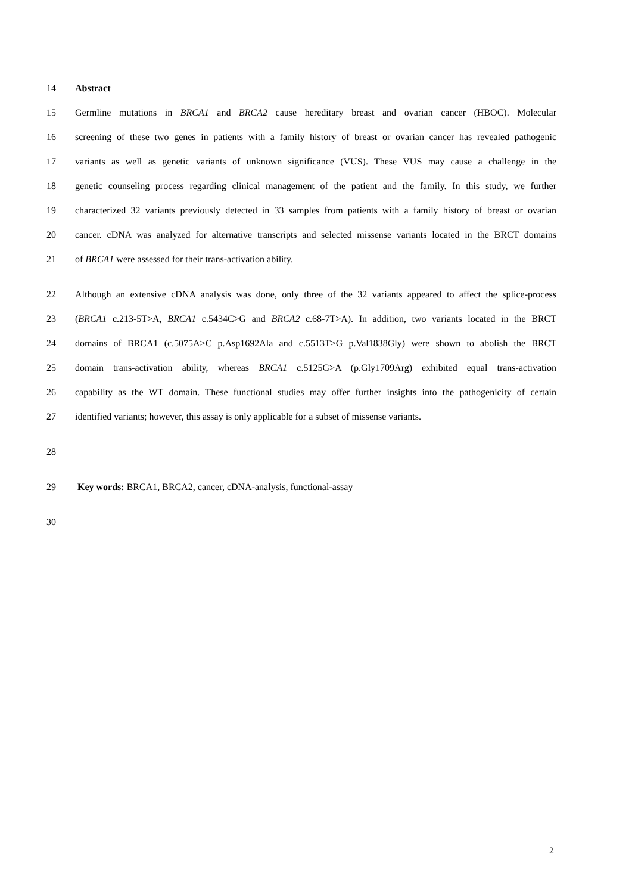14 Abstract
15 Germline mutations in BRCA1 and BRCA2 cause hereditary breast and ovarian cancer (HBOC). Molecular
16 screening of these two genes in patients with a family history of breast or ovarian cancer has revealed pathogenic
17 variants as well as genetic variants of unknown significance (VUS). These VUS may cause a challenge in the
18 genetic counseling process regarding clinical management of the patient and the family. In this study, we further
19 characterized 32 variants previously detected in 33 samples from patients with a family history of breast or ovarian
20 cancer. cDNA was analyzed for alternative transcripts and selected missense variants located in the BRCT domains
21 of BRCA1 were assessed for their trans-activation ability.
22 Although an extensive cDNA analysis was done, only three of the 32 variants appeared to affect the splice-process
23 (BRCA1 c.213-5T>A, BRCA1 c.5434C>G and BRCA2 c.68-7T>A). In addition, two variants located in the BRCT
24 domains of BRCA1 (c.5075A>C p.Asp1692Ala and c.5513T>G p.Val1838Gly) were shown to abolish the BRCT
25 domain trans-activation ability, whereas BRCA1 c.5125G>A (p.Gly1709Arg) exhibited equal trans-activation
26 capability as the WT domain. These functional studies may offer further insights into the pathogenicity of certain
27 identified variants; however, this assay is only applicable for a subset of missense variants.
28
29 Key words: BRCA1, BRCA2, cancer, cDNA-analysis, functional-assay
30
2